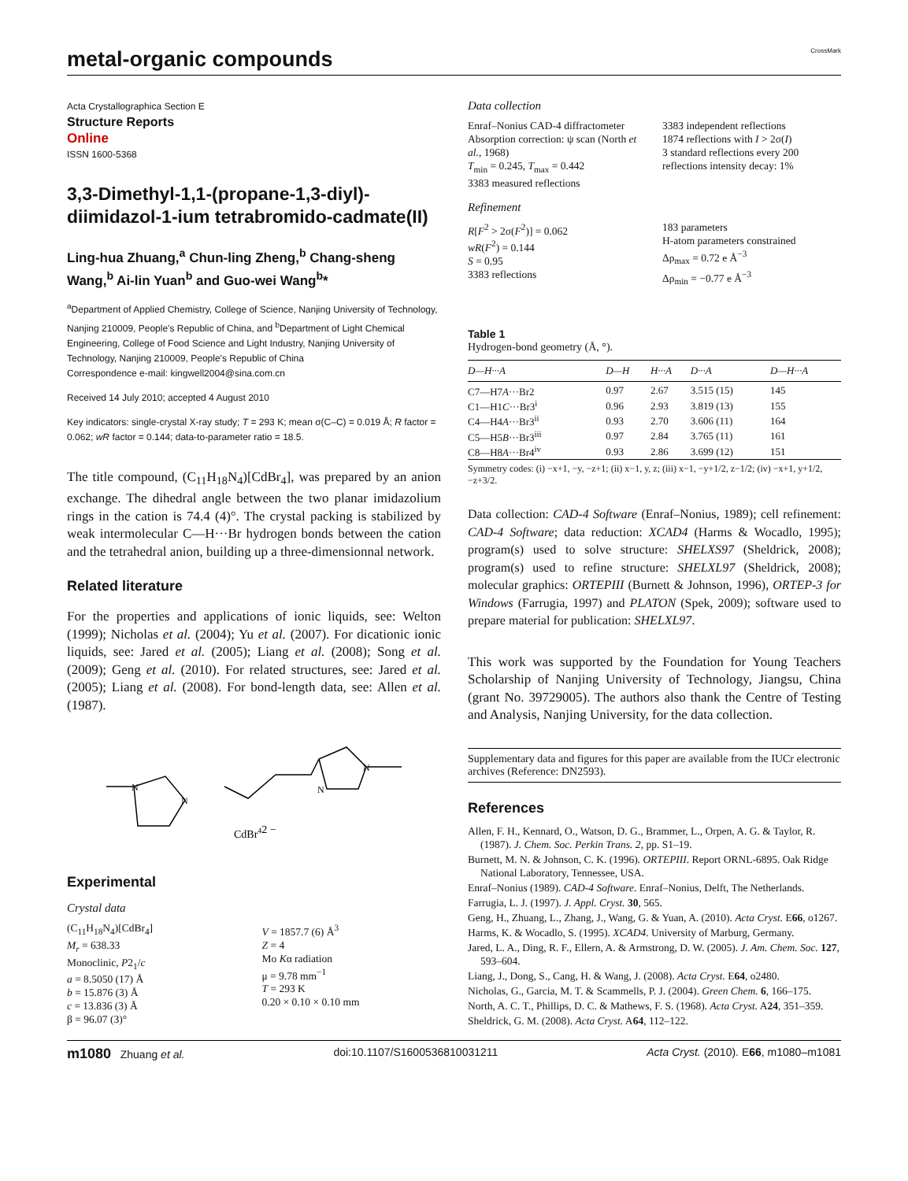metal-organic compounds
CrossMark
Acta Crystallographica Section E
Structure Reports
Online
ISSN 1600-5368
3,3-Dimethyl-1,1-(propane-1,3-diyl)-diimidazol-1-ium tetrabromido-cadmate(II)
Ling-hua Zhuang,<sup>a</sup> Chun-ling Zheng,<sup>b</sup> Chang-sheng Wang,<sup>b</sup> Ai-lin Yuan<sup>b</sup> and Guo-wei Wang<sup>b</sup>*
<sup>a</sup> Department of Applied Chemistry, College of Science, Nanjing University of Technology, Nanjing 210009, People's Republic of China, and <sup>b</sup>Department of Light Chemical Engineering, College of Food Science and Light Industry, Nanjing University of Technology, Nanjing 210009, People's Republic of China
Correspondence e-mail: kingwell2004@sina.com.cn
Received 14 July 2010; accepted 4 August 2010
Key indicators: single-crystal X-ray study; T = 293 K; mean σ(C–C) = 0.019 Å; R factor = 0.062; wR factor = 0.144; data-to-parameter ratio = 18.5.
The title compound, (C<sub>11</sub>H<sub>18</sub>N<sub>4</sub>)[CdBr<sub>4</sub>], was prepared by an anion exchange. The dihedral angle between the two planar imidazolium rings in the cation is 74.4 (4)°. The crystal packing is stabilized by weak intermolecular C—H···Br hydrogen bonds between the cation and the tetrahedral anion, building up a three-dimensionnal network.
Related literature
For the properties and applications of ionic liquids, see: Welton (1999); Nicholas et al. (2004); Yu et al. (2007). For dicationic ionic liquids, see: Jared et al. (2005); Liang et al. (2008); Song et al. (2009); Geng et al. (2010). For related structures, see: Jared et al. (2005); Liang et al. (2008). For bond-length data, see: Allen et al. (1987).
N
N
N
N
CdBr42 −
Experimental
Crystal data
(C<sub>11</sub>H<sub>18</sub>N<sub>4</sub>)[CdBr<sub>4</sub>]
M<sub>r</sub> = 638.33
Monoclinic, P2<sub>1</sub>/c
a = 8.5050 (17) Å
b = 15.876 (3) Å
c = 13.836 (3) Å
β = 96.07 (3)°
V = 1857.7 (6) Å<sup>3</sup>
Z = 4
Mo Kα radiation
μ = 9.78 mm<sup>−1</sup>
T = 293 K
0.20 × 0.10 × 0.10 mm
Data collection
Enraf–Nonius CAD-4 diffractometer
Absorption correction: ψ scan (North et al., 1968)
T<sub>min</sub> = 0.245, T<sub>max</sub> = 0.442
3383 measured reflections
3383 independent reflections
1874 reflections with I > 2σ(I)
3 standard reflections every 200 reflections intensity decay: 1%
Refinement
R[F<sup>2</sup> > 2σ(F<sup>2</sup>)] = 0.062
wR(F<sup>2</sup>) = 0.144
S = 0.95
3383 reflections
183 parameters
H-atom parameters constrained
Δρ<sub>max</sub> = 0.72 e Å<sup>−3</sup>
Δρ<sub>min</sub> = −0.77 e Å<sup>−3</sup>
Table 1
Hydrogen-bond geometry (Å, °).
| D—H···A | D—H | H···A | D···A | D—H···A |
| --- | --- | --- | --- | --- |
| C7—H7 A ···Br2 | 0.97 | 2.67 | 3.515 (15) | 145 |
| C1—H1 C ···Br3<sup>i</sup> | 0.96 | 2.93 | 3.819 (13) | 155 |
| C4—H4 A ···Br3<sup>ii</sup> | 0.93 | 2.70 | 3.606 (11) | 164 |
| C5—H5 B ···Br3<sup>iii</sup> | 0.97 | 2.84 | 3.765 (11) | 161 |
| C8—H8 A ···Br4<sup>iv</sup> | 0.93 | 2.86 | 3.699 (12) | 151 |
Symmetry codes: (i) −x+1, −y, −z+1; (ii) x−1, y, z; (iii) x−1, −y+1/2, z−1/2; (iv) −x+1, y+1/2, −z+3/2.
Data collection: CAD-4 Software (Enraf–Nonius, 1989); cell refinement: CAD-4 Software; data reduction: XCAD4 (Harms & Wocadlo, 1995); program(s) used to solve structure: SHELXS97 (Sheldrick, 2008); program(s) used to refine structure: SHELXL97 (Sheldrick, 2008); molecular graphics: ORTEPIII (Burnett & Johnson, 1996), ORTEP-3 for Windows (Farrugia, 1997) and PLATON (Spek, 2009); software used to prepare material for publication: SHELXL97.
This work was supported by the Foundation for Young Teachers Scholarship of Nanjing University of Technology, Jiangsu, China (grant No. 39729005). The authors also thank the Centre of Testing and Analysis, Nanjing University, for the data collection.
Supplementary data and figures for this paper are available from the IUCr electronic archives (Reference: DN2593).
References
Allen, F. H., Kennard, O., Watson, D. G., Brammer, L., Orpen, A. G. & Taylor, R. (1987). J. Chem. Soc. Perkin Trans. 2, pp. S1–19.
Burnett, M. N. & Johnson, C. K. (1996). ORTEPIII. Report ORNL-6895. Oak Ridge National Laboratory, Tennessee, USA.
Enraf–Nonius (1989). CAD-4 Software. Enraf–Nonius, Delft, The Netherlands.
Farrugia, L. J. (1997). J. Appl. Cryst. 30, 565.
Geng, H., Zhuang, L., Zhang, J., Wang, G. & Yuan, A. (2010). Acta Cryst. E66, o1267.
Harms, K. & Wocadlo, S. (1995). XCAD4. University of Marburg, Germany.
Jared, L. A., Ding, R. F., Ellern, A. & Armstrong, D. W. (2005). J. Am. Chem. Soc. 127, 593–604.
Liang, J., Dong, S., Cang, H. & Wang, J. (2008). Acta Cryst. E64, o2480.
Nicholas, G., Garcia, M. T. & Scammells, P. J. (2004). Green Chem. 6, 166–175.
North, A. C. T., Phillips, D. C. & Mathews, F. S. (1968). Acta Cryst. A24, 351–359.
Sheldrick, G. M. (2008). Acta Cryst. A64, 112–122.
m1080 Zhuang et al. doi:10.1107/S1600536810031211 Acta Cryst. (2010). E66, m1080–m1081